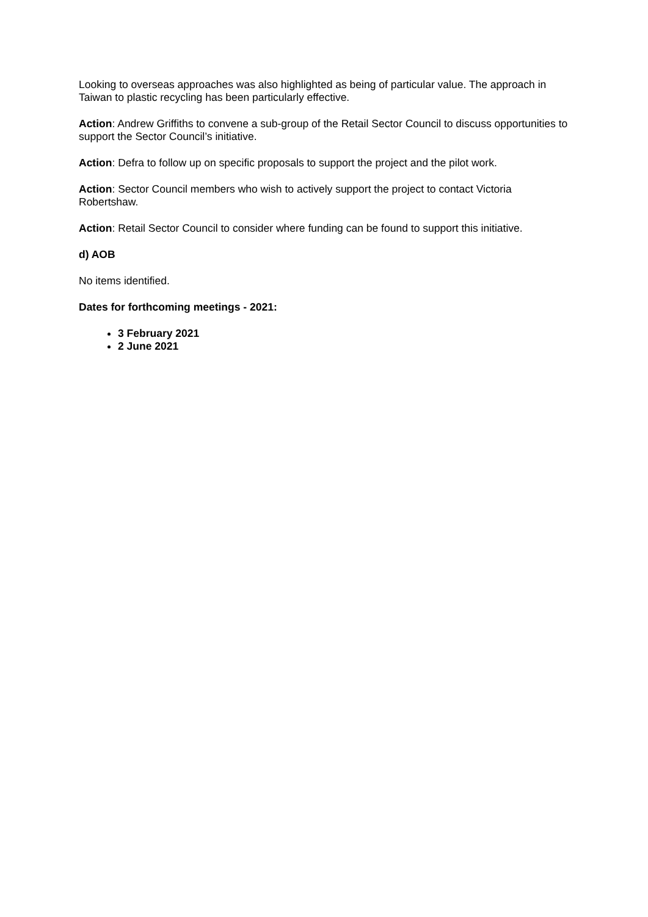Looking to overseas approaches was also highlighted as being of particular value. The approach in Taiwan to plastic recycling has been particularly effective.
Action: Andrew Griffiths to convene a sub-group of the Retail Sector Council to discuss opportunities to support the Sector Council’s initiative.
Action: Defra to follow up on specific proposals to support the project and the pilot work.
Action: Sector Council members who wish to actively support the project to contact Victoria Robertshaw.
Action: Retail Sector Council to consider where funding can be found to support this initiative.
d) AOB
No items identified.
Dates for forthcoming meetings - 2021:
3 February 2021
2 June 2021